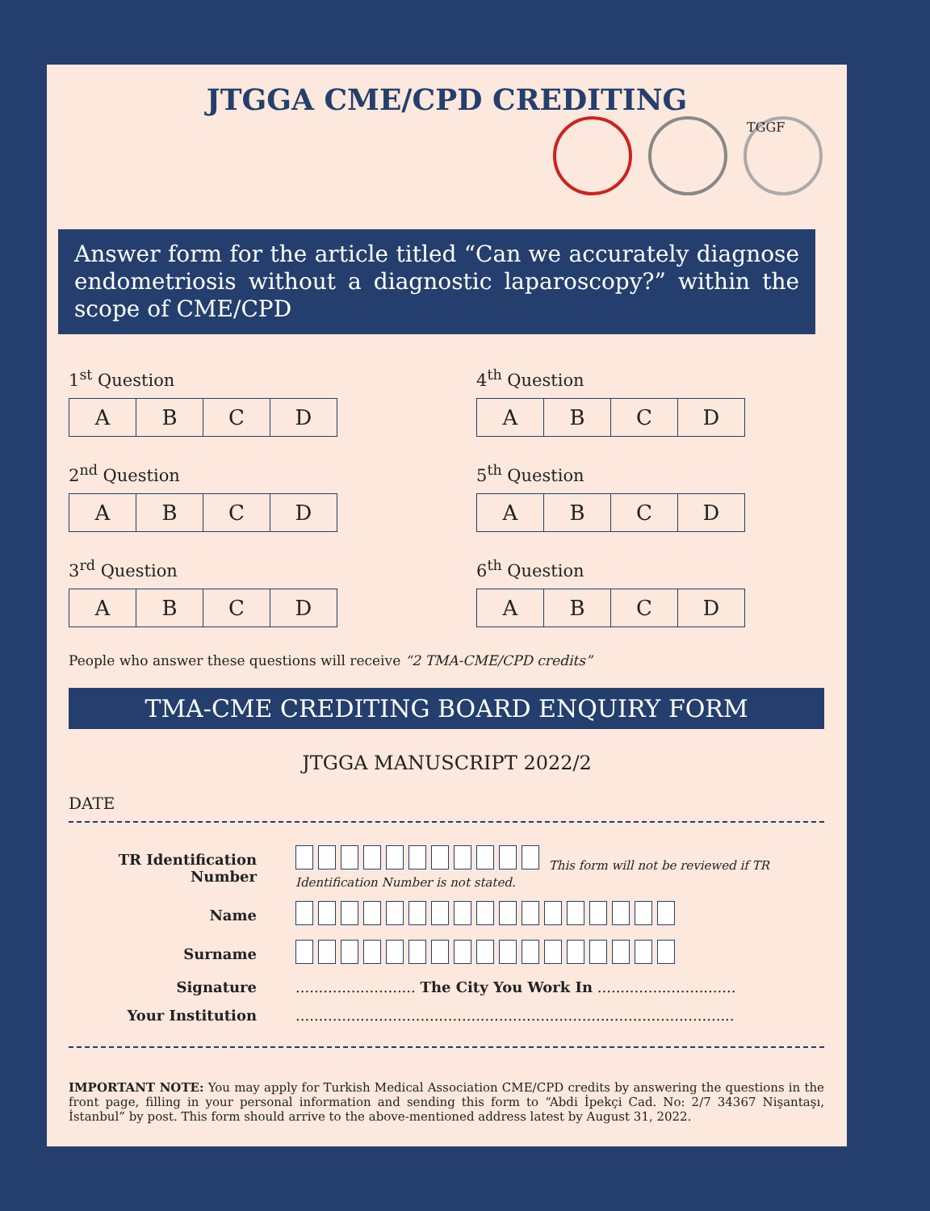JTGGA CME/CPD CREDITING
TGGF
Answer form for the article titled “Can we accurately diagnose endometriosis without a diagnostic laparoscopy?” within the scope of CME/CPD
1<sup>st</sup> Question
| A | B | C | D |
4<sup>th</sup> Question
| A | B | C | D |
2<sup>nd</sup> Question
| A | B | C | D |
5<sup>th</sup> Question
| A | B | C | D |
3<sup>rd</sup> Question
| A | B | C | D |
6<sup>th</sup> Question
| A | B | C | D |
People who answer these questions will receive “2 TMA-CME/CPD credits”
TMA-CME CREDITING BOARD ENQUIRY FORM
JTGGA MANUSCRIPT 2022/2
DATE
| TR Identification Number | This form will not be reviewed if TR Identification Number is not stated. |
| Name | |
| Surname | |
| Signature | .......................... The City You Work In .............................. |
| Your Institution | ............................................................................................... |
IMPORTANT NOTE: You may apply for Turkish Medical Association CME/CPD credits by answering the questions in the front page, filling in your personal information and sending this form to “Abdi İpekçi Cad. No: 2/7 34367 Nişantaşı, İstanbul” by post. This form should arrive to the above-mentioned address latest by August 31, 2022.